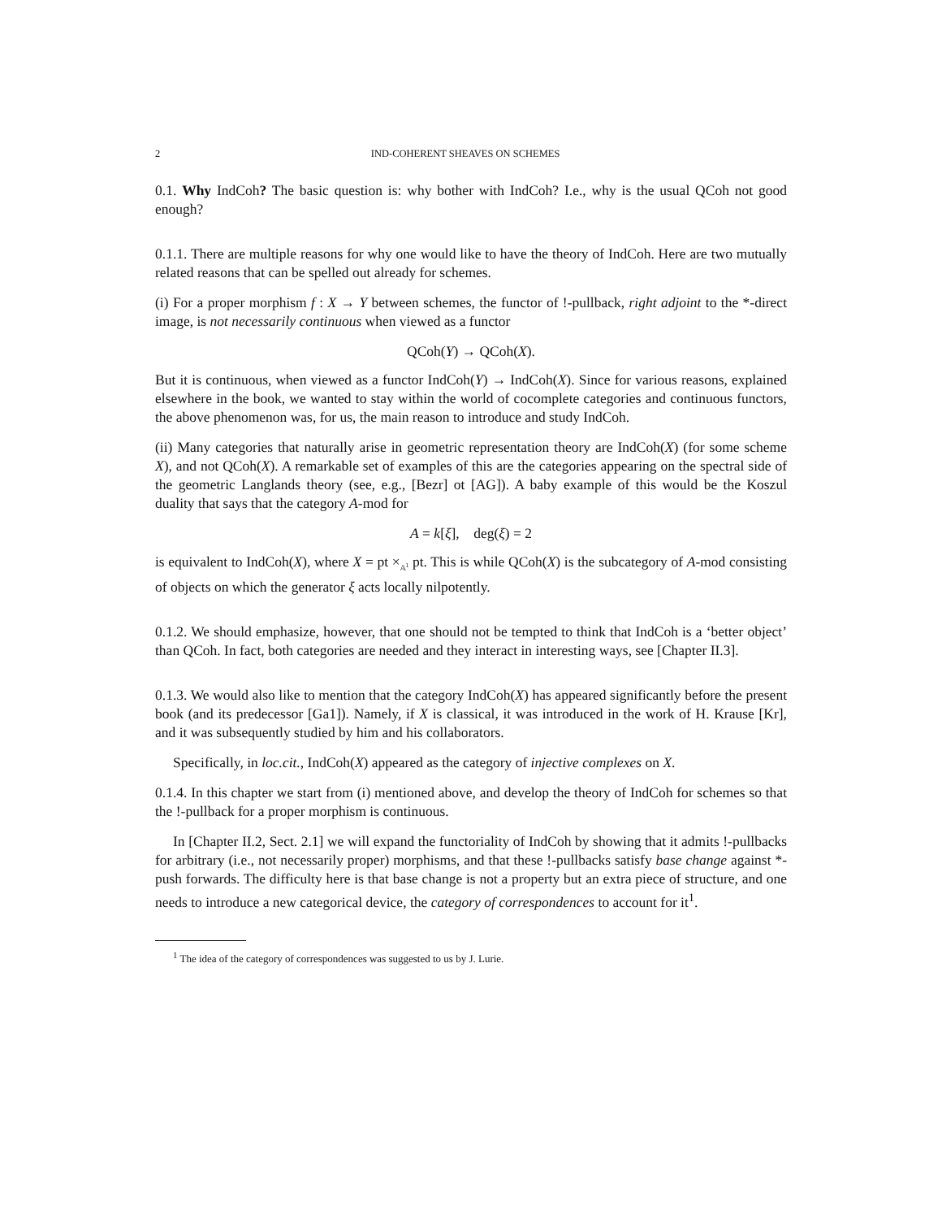2 IND-COHERENT SHEAVES ON SCHEMES
0.1. Why IndCoh? The basic question is: why bother with IndCoh? I.e., why is the usual QCoh not good enough?
0.1.1. There are multiple reasons for why one would like to have the theory of IndCoh. Here are two mutually related reasons that can be spelled out already for schemes.
(i) For a proper morphism f : X → Y between schemes, the functor of !-pullback, right adjoint to the *-direct image, is not necessarily continuous when viewed as a functor
QCoh(Y) → QCoh(X).
But it is continuous, when viewed as a functor IndCoh(Y) → IndCoh(X). Since for various reasons, explained elsewhere in the book, we wanted to stay within the world of cocomplete categories and continuous functors, the above phenomenon was, for us, the main reason to introduce and study IndCoh.
(ii) Many categories that naturally arise in geometric representation theory are IndCoh(X) (for some scheme X), and not QCoh(X). A remarkable set of examples of this are the categories appearing on the spectral side of the geometric Langlands theory (see, e.g., [Bezr] ot [AG]). A baby example of this would be the Koszul duality that says that the category A-mod for
A = k[ξ], deg(ξ) = 2
is equivalent to IndCoh(X), where X = pt ×<sub>𝔸<sup>1</sup></sub> pt. This is while QCoh(X) is the subcategory of A-mod consisting of objects on which the generator ξ acts locally nilpotently.
0.1.2. We should emphasize, however, that one should not be tempted to think that IndCoh is a ‘better object’ than QCoh. In fact, both categories are needed and they interact in interesting ways, see [Chapter II.3].
0.1.3. We would also like to mention that the category IndCoh(X) has appeared significantly before the present book (and its predecessor [Ga1]). Namely, if X is classical, it was introduced in the work of H. Krause [Kr], and it was subsequently studied by him and his collaborators.
Specifically, in loc.cit., IndCoh(X) appeared as the category of injective complexes on X.
0.1.4. In this chapter we start from (i) mentioned above, and develop the theory of IndCoh for schemes so that the !-pullback for a proper morphism is continuous.
In [Chapter II.2, Sect. 2.1] we will expand the functoriality of IndCoh by showing that it admits !-pullbacks for arbitrary (i.e., not necessarily proper) morphisms, and that these !-pullbacks satisfy base change against *-push forwards. The difficulty here is that base change is not a property but an extra piece of structure, and one needs to introduce a new categorical device, the category of correspondences to account for it<sup>1</sup>.
<sup>1</sup> The idea of the category of correspondences was suggested to us by J. Lurie.